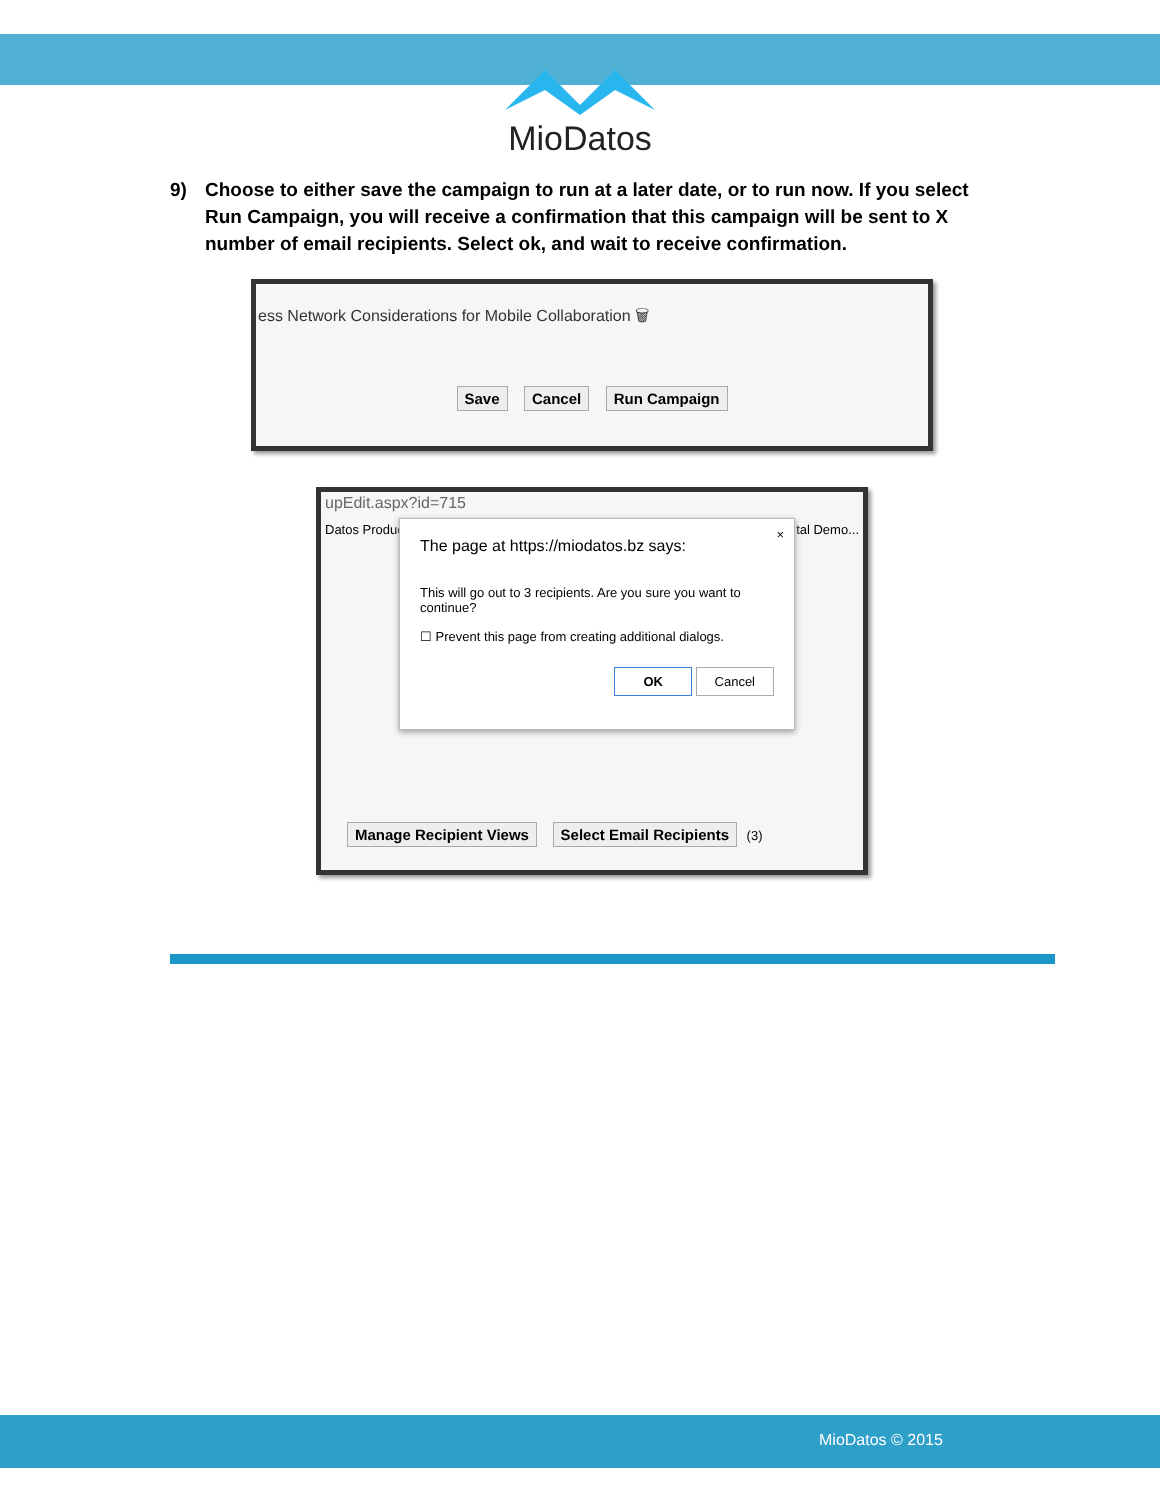MioDatos
9) Choose to either save the campaign to run at a later date, or to run now. If you select Run Campaign, you will receive a confirmation that this campaign will be sent to X number of email recipients. Select ok, and wait to receive confirmation.
ess Network Considerations for Mobile Collaboration 🗑
Save Cancel Run Campaign
upEdit.aspx?id=715
Datos Produc tal Demo...
Manage Recipient Views Select Email Recipients (3)
×
The page at https://miodatos.bz says:
This will go out to 3 recipients. Are you sure you want to continue?
☐ Prevent this page from creating additional dialogs.
OK Cancel
MioDatos © 2015